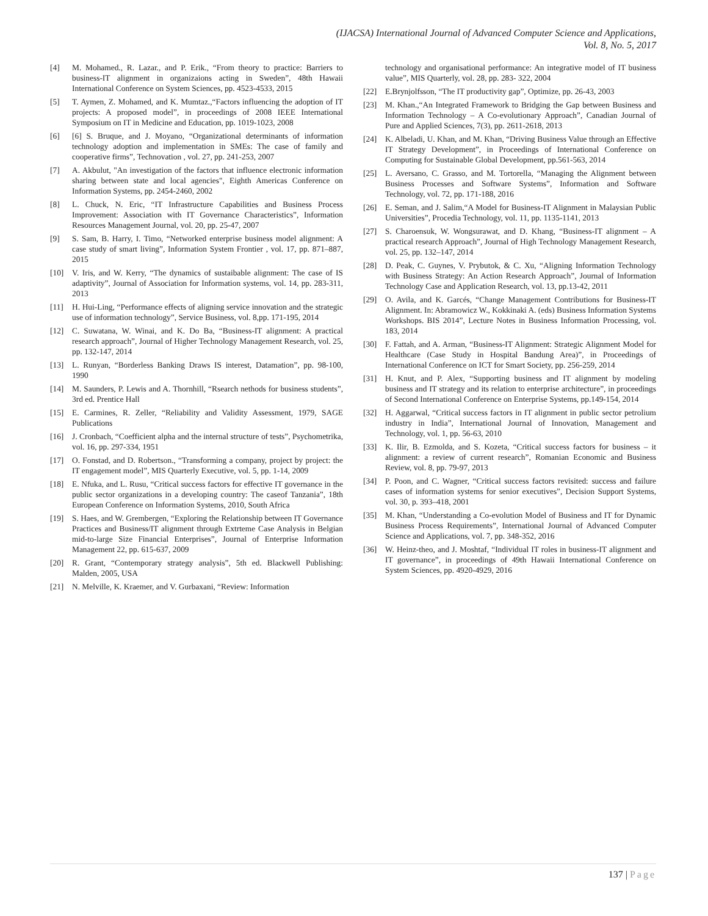(IJACSA) International Journal of Advanced Computer Science and Applications,
Vol. 8, No. 5, 2017
[4] M. Mohamed., R. Lazar., and P. Erik., “From theory to practice: Barriers to business-IT alignment in organizaions acting in Sweden”, 48th Hawaii International Conference on System Sciences, pp. 4523-4533, 2015
[5] T. Aymen, Z. Mohamed, and K. Mumtaz.,“Factors influencing the adoption of IT projects: A proposed model”, in proceedings of 2008 IEEE International Symposium on IT in Medicine and Education, pp. 1019-1023, 2008
[6] [6] S. Bruque, and J. Moyano, “Organizational determinants of information technology adoption and implementation in SMEs: The case of family and cooperative firms”, Technovation , vol. 27, pp. 241-253, 2007
[7] A. Akbulut, "An investigation of the factors that influence electronic information sharing between state and local agencies", Eighth Americas Conference on Information Systems, pp. 2454-2460, 2002
[8] L. Chuck, N. Eric, “IT Infrastructure Capabilities and Business Process Improvement: Association with IT Governance Characteristics”, Information Resources Management Journal, vol. 20, pp. 25-47, 2007
[9] S. Sam, B. Harry, I. Timo, “Networked enterprise business model alignment: A case study of smart living”, Information System Frontier , vol. 17, pp. 871–887, 2015
[10] V. Iris, and W. Kerry, “The dynamics of sustaibable alignment: The case of IS adaptivity”, Journal of Association for Information systems, vol. 14, pp. 283-311, 2013
[11] H. Hui-Ling, “Performance effects of aligning service innovation and the strategic use of information technology”, Service Business, vol. 8,pp. 171-195, 2014
[12] C. Suwatana, W. Winai, and K. Do Ba, “Business-IT alignment: A practical research approach”, Journal of Higher Technology Management Research, vol. 25, pp. 132-147, 2014
[13] L. Runyan, “Borderless Banking Draws IS interest, Datamation”, pp. 98-100, 1990
[14] M. Saunders, P. Lewis and A. Thornhill, “Rsearch nethods for business students”, 3rd ed. Prentice Hall
[15] E. Carmines, R. Zeller, “Reliability and Validity Assessment, 1979, SAGE Publications
[16] J. Cronbach, “Coefficient alpha and the internal structure of tests”, Psychometrika, vol. 16, pp. 297-334, 1951
[17] O. Fonstad, and D. Robertson., “Transforming a company, project by project: the IT engagement model”, MIS Quarterly Executive, vol. 5, pp. 1-14, 2009
[18] E. Nfuka, and L. Rusu, “Critical success factors for effective IT governance in the public sector organizations in a developing country: The caseof Tanzania”, 18th European Conference on Information Systems, 2010, South Africa
[19] S. Haes, and W. Grembergen, “Exploring the Relationship between IT Governance Practices and Business/IT alignment through Extrteme Case Analysis in Belgian mid-to-large Size Financial Enterprises”, Journal of Enterprise Information Management 22, pp. 615-637, 2009
[20] R. Grant, “Contemporary strategy analysis”, 5th ed. Blackwell Publishing: Malden, 2005, USA
[21] N. Melville, K. Kraemer, and V. Gurbaxani, “Review: Information
technology and organisational performance: An integrative model of IT business value”, MIS Quarterly, vol. 28, pp. 283- 322, 2004
[22] E.Brynjolfsson, “The IT productivity gap”, Optimize, pp. 26-43, 2003
[23] M. Khan.,“An Integrated Framework to Bridging the Gap between Business and Information Technology – A Co-evolutionary Approach”, Canadian Journal of Pure and Applied Sciences, 7(3), pp. 2611-2618, 2013
[24] K. Albeladi, U. Khan, and M. Khan, “Driving Business Value through an Effective IT Strategy Development”, in Proceedings of International Conference on Computing for Sustainable Global Development, pp.561-563, 2014
[25] L. Aversano, C. Grasso, and M. Tortorella, “Managing the Alignment between Business Processes and Software Systems”, Information and Software Technology, vol. 72, pp. 171-188, 2016
[26] E. Seman, and J. Salim,“A Model for Business-IT Alignment in Malaysian Public Universities”, Procedia Technology, vol. 11, pp. 1135-1141, 2013
[27] S. Charoensuk, W. Wongsurawat, and D. Khang, “Business-IT alignment – A practical research Approach”, Journal of High Technology Management Research, vol. 25, pp. 132–147, 2014
[28] D. Peak, C. Guynes, V. Prybutok, & C. Xu, “Aligning Information Technology with Business Strategy: An Action Research Approach”, Journal of Information Technology Case and Application Research, vol. 13, pp.13-42, 2011
[29] O. Avila, and K. Garcés, “Change Management Contributions for Business-IT Alignment. In: Abramowicz W., Kokkinaki A. (eds) Business Information Systems Workshops. BIS 2014”, Lecture Notes in Business Information Processing, vol. 183, 2014
[30] F. Fattah, and A. Arman, “Business-IT Alignment: Strategic Alignment Model for Healthcare (Case Study in Hospital Bandung Area)”, in Proceedings of International Conference on ICT for Smart Society, pp. 256-259, 2014
[31] H. Knut, and P. Alex, “Supporting business and IT alignment by modeling business and IT strategy and its relation to enterprise architecture”, in proceedings of Second International Conference on Enterprise Systems, pp.149-154, 2014
[32] H. Aggarwal, “Critical success factors in IT alignment in public sector petrolium industry in India”, International Journal of Innovation, Management and Technology, vol. 1, pp. 56-63, 2010
[33] K. Ilir, B. Ezmolda, and S. Kozeta, “Critical success factors for business – it alignment: a review of current research”, Romanian Economic and Business Review, vol. 8, pp. 79-97, 2013
[34] P. Poon, and C. Wagner, “Critical success factors revisited: success and failure cases of information systems for senior executives”, Decision Support Systems, vol. 30, p. 393–418, 2001
[35] M. Khan, “Understanding a Co-evolution Model of Business and IT for Dynamic Business Process Requirements”, International Journal of Advanced Computer Science and Applications, vol. 7, pp. 348-352, 2016
[36] W. Heinz-theo, and J. Moshtaf, “Individual IT roles in business-IT alignment and IT governance”, in proceedings of 49th Hawaii International Conference on System Sciences, pp. 4920-4929, 2016
137 | Page